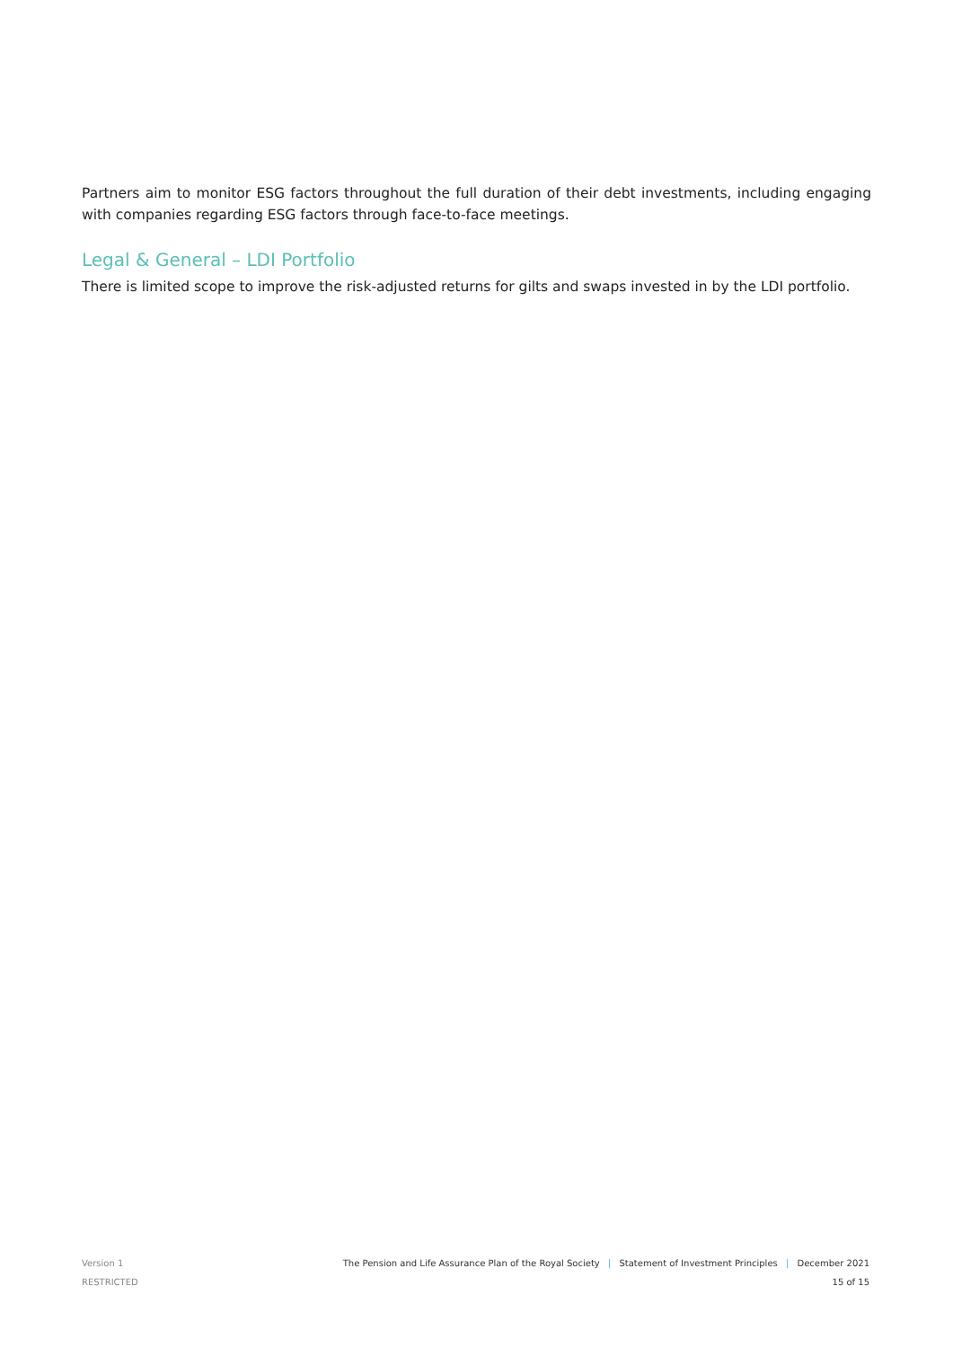Partners aim to monitor ESG factors throughout the full duration of their debt investments, including engaging with companies regarding ESG factors through face-to-face meetings.
Legal & General – LDI Portfolio
There is limited scope to improve the risk-adjusted returns for gilts and swaps invested in by the LDI portfolio.
Version 1 The Pension and Life Assurance Plan of the Royal Society | Statement of Investment Principles | December 2021
RESTRICTED 15 of 15